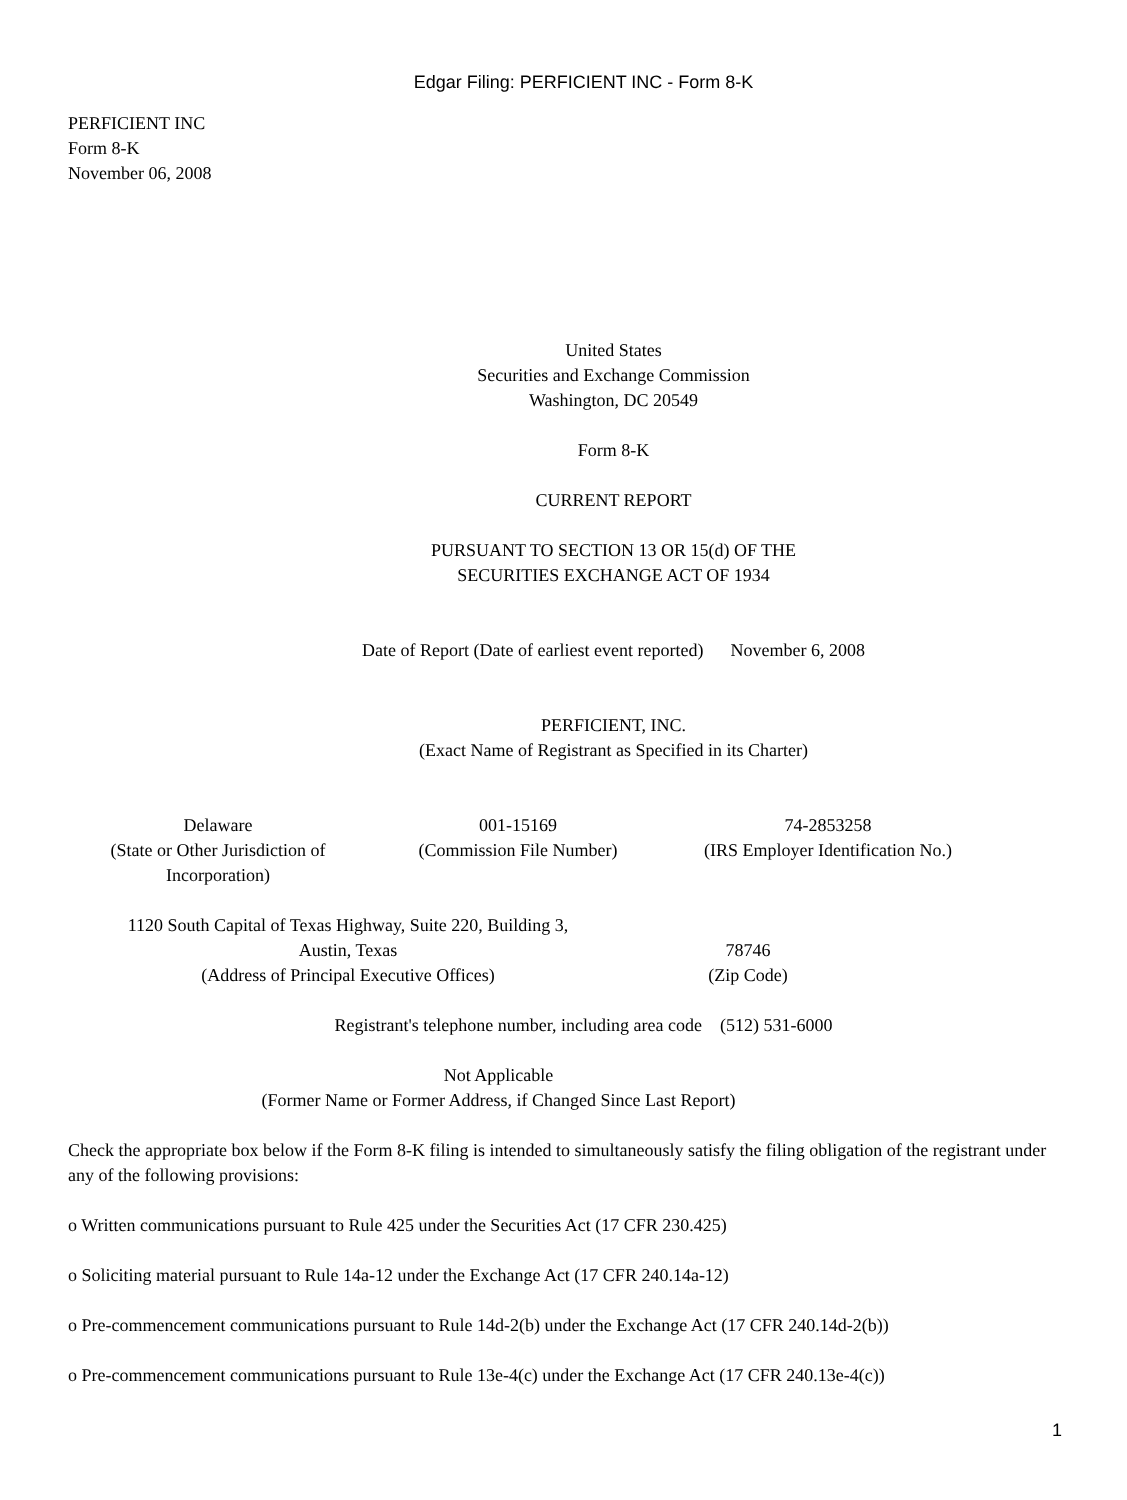Edgar Filing: PERFICIENT INC - Form 8-K
PERFICIENT INC
Form 8-K
November 06, 2008
United States
Securities and Exchange Commission
Washington, DC 20549
Form 8-K
CURRENT REPORT
PURSUANT TO SECTION 13 OR 15(d) OF THE
SECURITIES EXCHANGE ACT OF 1934
Date of Report (Date of earliest event reported) November 6, 2008
PERFICIENT, INC.
(Exact Name of Registrant as Specified in its Charter)
| Delaware (State or Other Jurisdiction of Incorporation) | 001-15169 (Commission File Number) | 74-2853258 (IRS Employer Identification No.) |
| 1120 South Capital of Texas Highway, Suite 220, Building 3, Austin, Texas (Address of Principal Executive Offices) | 78746 (Zip Code) |
Registrant's telephone number, including area code (512) 531-6000
Not Applicable
(Former Name or Former Address, if Changed Since Last Report)
Check the appropriate box below if the Form 8-K filing is intended to simultaneously satisfy the filing obligation of the registrant under any of the following provisions:
o Written communications pursuant to Rule 425 under the Securities Act (17 CFR 230.425)
o Soliciting material pursuant to Rule 14a-12 under the Exchange Act (17 CFR 240.14a-12)
o Pre-commencement communications pursuant to Rule 14d-2(b) under the Exchange Act (17 CFR 240.14d-2(b))
o Pre-commencement communications pursuant to Rule 13e-4(c) under the Exchange Act (17 CFR 240.13e-4(c))
1